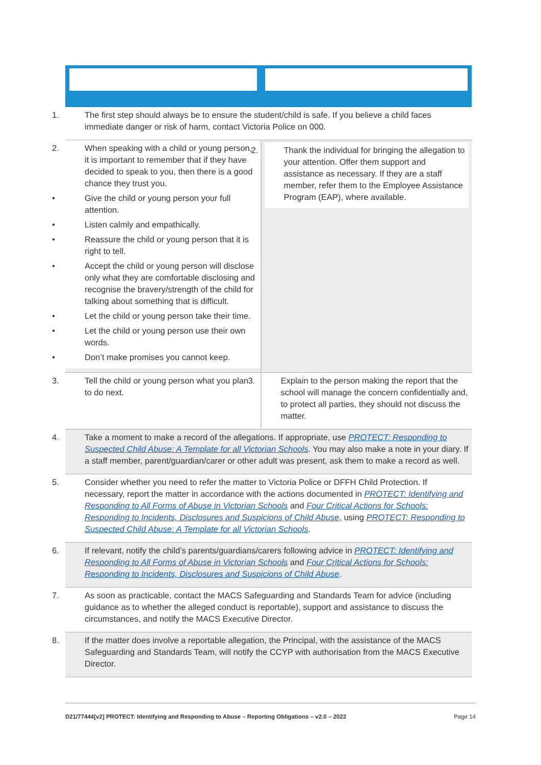| 1. The first step should always be to ensure the student/child is safe. If you believe a child faces immediate danger or risk of harm, contact Victoria Police on 000. | |
| 2. When speaking with a child or young person, it is important to remember that if they have decided to speak to you, then there is a good chance they trust you. • Give the child or young person your full attention. • Listen calmly and empathically. • Reassure the child or young person that it is right to tell. • Accept the child or young person will disclose only what they are comfortable disclosing and recognise the bravery/strength of the child for talking about something that is difficult. • Let the child or young person take their time. • Let the child or young person use their own words. • Don’t make promises you cannot keep. | 2. Thank the individual for bringing the allegation to your attention. Offer them support and assistance as necessary. If they are a staff member, refer them to the Employee Assistance Program (EAP), where available. |
| 3. Tell the child or young person what you plan to do next. | 3. Explain to the person making the report that the school will manage the concern confidentially and, to protect all parties, they should not discuss the matter. |
| 4. Take a moment to make a record of the allegations. If appropriate, use PROTECT: Responding to Suspected Child Abuse: A Template for all Victorian Schools . You may also make a note in your diary. If a staff member, parent/guardian/carer or other adult was present, ask them to make a record as well. | |
| 5. Consider whether you need to refer the matter to Victoria Police or DFFH Child Protection. If necessary, report the matter in accordance with the actions documented in PROTECT: Identifying and Responding to All Forms of Abuse in Victorian Schools and Four Critical Actions for Schools: Responding to Incidents, Disclosures and Suspicions of Child Abuse , using PROTECT: Responding to Suspected Child Abuse: A Template for all Victorian Schools . | |
| 6. If relevant, notify the child’s parents/guardians/carers following advice in PROTECT: Identifying and Responding to All Forms of Abuse in Victorian Schools and Four Critical Actions for Schools: Responding to Incidents, Disclosures and Suspicions of Child Abuse . | |
| 7. As soon as practicable, contact the MACS Safeguarding and Standards Team for advice (including guidance as to whether the alleged conduct is reportable), support and assistance to discuss the circumstances, and notify the MACS Executive Director. | |
| 8. If the matter does involve a reportable allegation, the Principal, with the assistance of the MACS Safeguarding and Standards Team, will notify the CCYP with authorisation from the MACS Executive Director. | |
D21/77444[v2] PROTECT: Identifying and Responding to Abuse – Reporting Obligations – v2.0 – 2022 Page 14